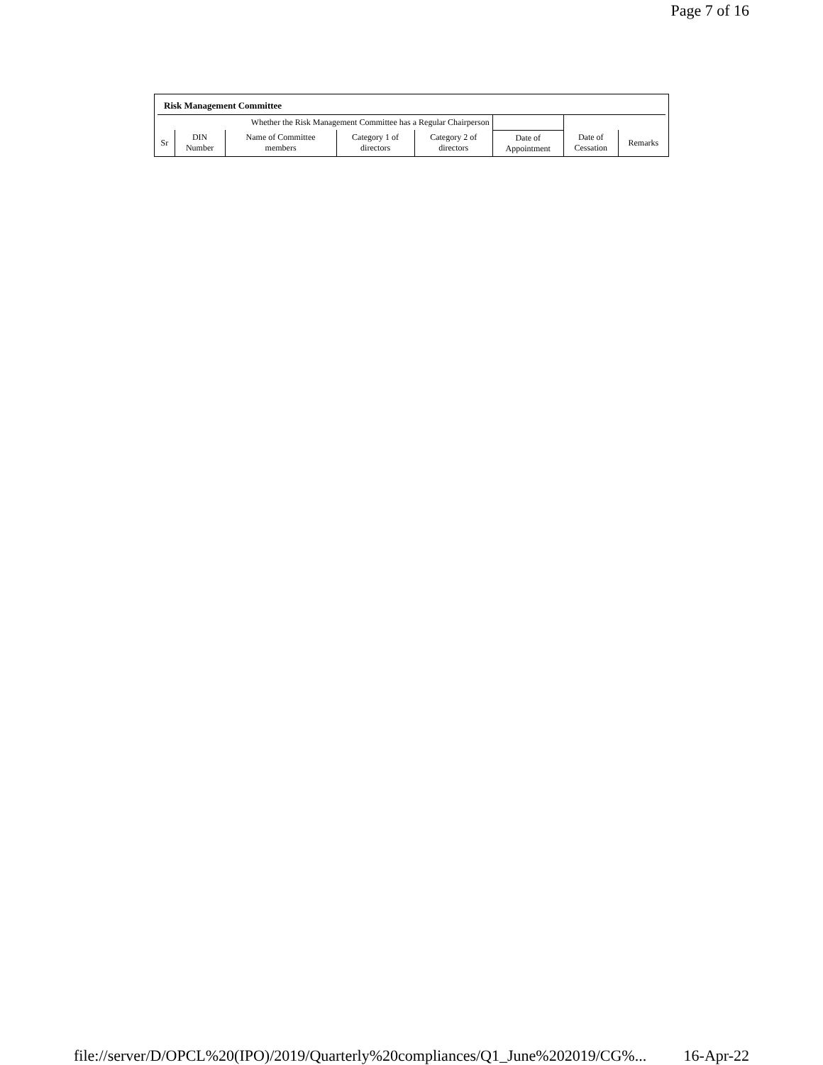Page 7 of 16
Risk Management Committee
| Whether the Risk Management Committee has a Regular Chairperson | | | | | | | |
| Sr | DIN Number | Name of Committee members | Category 1 of directors | Category 2 of directors | Date of Appointment | Date of Cessation | Remarks |
file://server/D/OPCL%20(IPO)/2019/Quarterly%20compliances/Q1_June%202019/CG%... 16-Apr-22